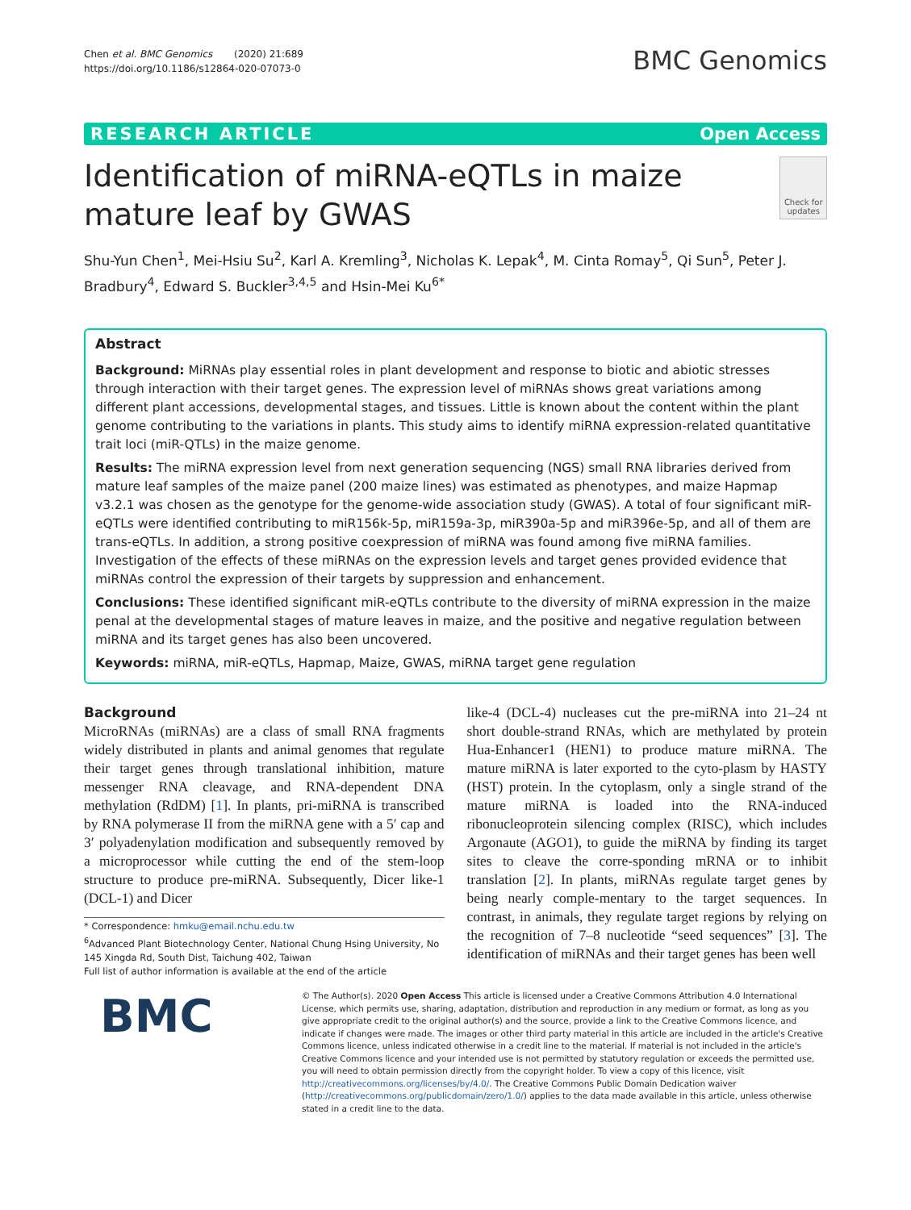Chen et al. BMC Genomics (2020) 21:689
https://doi.org/10.1186/s12864-020-07073-0
BMC Genomics
RESEARCH ARTICLE Open Access
Identification of miRNA-eQTLs in maize mature leaf by GWAS
Check for updates
Shu-Yun Chen<sup>1</sup>, Mei-Hsiu Su<sup>2</sup>, Karl A. Kremling<sup>3</sup>, Nicholas K. Lepak<sup>4</sup>, M. Cinta Romay<sup>5</sup>, Qi Sun<sup>5</sup>, Peter J. Bradbury<sup>4</sup>, Edward S. Buckler<sup>3,4,5</sup> and Hsin-Mei Ku<sup>6*</sup>
Abstract
Background: MiRNAs play essential roles in plant development and response to biotic and abiotic stresses through interaction with their target genes. The expression level of miRNAs shows great variations among different plant accessions, developmental stages, and tissues. Little is known about the content within the plant genome contributing to the variations in plants. This study aims to identify miRNA expression-related quantitative trait loci (miR-QTLs) in the maize genome.
Results: The miRNA expression level from next generation sequencing (NGS) small RNA libraries derived from mature leaf samples of the maize panel (200 maize lines) was estimated as phenotypes, and maize Hapmap v3.2.1 was chosen as the genotype for the genome-wide association study (GWAS). A total of four significant miR-eQTLs were identified contributing to miR156k-5p, miR159a-3p, miR390a-5p and miR396e-5p, and all of them are trans-eQTLs. In addition, a strong positive coexpression of miRNA was found among five miRNA families. Investigation of the effects of these miRNAs on the expression levels and target genes provided evidence that miRNAs control the expression of their targets by suppression and enhancement.
Conclusions: These identified significant miR-eQTLs contribute to the diversity of miRNA expression in the maize penal at the developmental stages of mature leaves in maize, and the positive and negative regulation between miRNA and its target genes has also been uncovered.
Keywords: miRNA, miR-eQTLs, Hapmap, Maize, GWAS, miRNA target gene regulation
Background
MicroRNAs (miRNAs) are a class of small RNA fragments widely distributed in plants and animal genomes that regulate their target genes through translational inhibition, mature messenger RNA cleavage, and RNA-dependent DNA methylation (RdDM) [1]. In plants, pri-miRNA is transcribed by RNA polymerase II from the miRNA gene with a 5′ cap and 3′ polyadenylation modification and subsequently removed by a microprocessor while cutting the end of the stem-loop structure to produce pre-miRNA. Subsequently, Dicer like-1 (DCL-1) and Dicer
* Correspondence: hmku@email.nchu.edu.tw
<sup>6</sup> Advanced Plant Biotechnology Center, National Chung Hsing University, No 145 Xingda Rd, South Dist, Taichung 402, Taiwan
Full list of author information is available at the end of the article
like-4 (DCL-4) nucleases cut the pre-miRNA into 21–24 nt short double-strand RNAs, which are methylated by protein Hua-Enhancer1 (HEN1) to produce mature miRNA. The mature miRNA is later exported to the cyto-plasm by HASTY (HST) protein. In the cytoplasm, only a single strand of the mature miRNA is loaded into the RNA-induced ribonucleoprotein silencing complex (RISC), which includes Argonaute (AGO1), to guide the miRNA by finding its target sites to cleave the corre-sponding mRNA or to inhibit translation [2]. In plants, miRNAs regulate target genes by being nearly comple-mentary to the target sequences. In contrast, in animals, they regulate target regions by relying on the recognition of 7–8 nucleotide “seed sequences” [3]. The identification of miRNAs and their target genes has been well
BMC
© The Author(s). 2020 Open Access This article is licensed under a Creative Commons Attribution 4.0 International License, which permits use, sharing, adaptation, distribution and reproduction in any medium or format, as long as you give appropriate credit to the original author(s) and the source, provide a link to the Creative Commons licence, and indicate if changes were made. The images or other third party material in this article are included in the article's Creative Commons licence, unless indicated otherwise in a credit line to the material. If material is not included in the article's Creative Commons licence and your intended use is not permitted by statutory regulation or exceeds the permitted use, you will need to obtain permission directly from the copyright holder. To view a copy of this licence, visit http://creativecommons.org/licenses/by/4.0/. The Creative Commons Public Domain Dedication waiver (http://creativecommons.org/publicdomain/zero/1.0/) applies to the data made available in this article, unless otherwise stated in a credit line to the data.